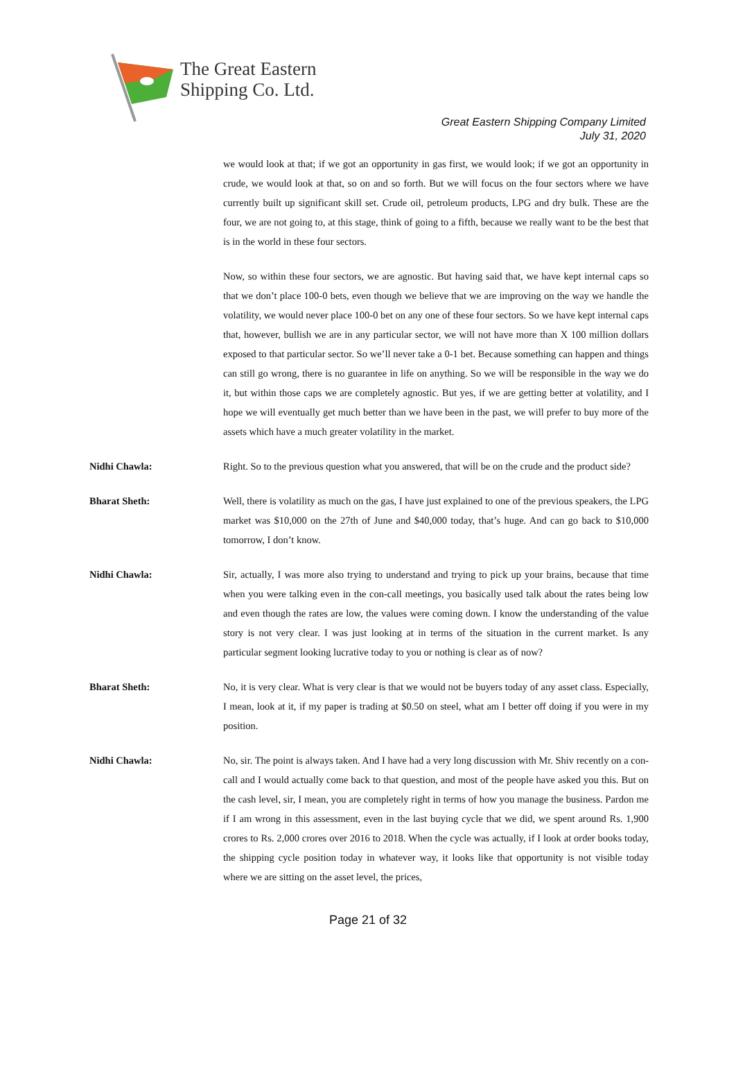The Great Eastern
Shipping Co. Ltd.
Great Eastern Shipping Company Limited
July 31, 2020
we would look at that; if we got an opportunity in gas first, we would look; if we got an opportunity in crude, we would look at that, so on and so forth. But we will focus on the four sectors where we have currently built up significant skill set. Crude oil, petroleum products, LPG and dry bulk. These are the four, we are not going to, at this stage, think of going to a fifth, because we really want to be the best that is in the world in these four sectors.
Now, so within these four sectors, we are agnostic. But having said that, we have kept internal caps so that we don’t place 100-0 bets, even though we believe that we are improving on the way we handle the volatility, we would never place 100-0 bet on any one of these four sectors. So we have kept internal caps that, however, bullish we are in any particular sector, we will not have more than X 100 million dollars exposed to that particular sector. So we’ll never take a 0-1 bet. Because something can happen and things can still go wrong, there is no guarantee in life on anything. So we will be responsible in the way we do it, but within those caps we are completely agnostic. But yes, if we are getting better at volatility, and I hope we will eventually get much better than we have been in the past, we will prefer to buy more of the assets which have a much greater volatility in the market.
Nidhi Chawla: Right. So to the previous question what you answered, that will be on the crude and the product side?
Bharat Sheth: Well, there is volatility as much on the gas, I have just explained to one of the previous speakers, the LPG market was $10,000 on the 27th of June and $40,000 today, that’s huge. And can go back to $10,000 tomorrow, I don’t know.
Nidhi Chawla: Sir, actually, I was more also trying to understand and trying to pick up your brains, because that time when you were talking even in the con-call meetings, you basically used talk about the rates being low and even though the rates are low, the values were coming down. I know the understanding of the value story is not very clear. I was just looking at in terms of the situation in the current market. Is any particular segment looking lucrative today to you or nothing is clear as of now?
Bharat Sheth: No, it is very clear. What is very clear is that we would not be buyers today of any asset class. Especially, I mean, look at it, if my paper is trading at $0.50 on steel, what am I better off doing if you were in my position.
Nidhi Chawla: No, sir. The point is always taken. And I have had a very long discussion with Mr. Shiv recently on a con-call and I would actually come back to that question, and most of the people have asked you this. But on the cash level, sir, I mean, you are completely right in terms of how you manage the business. Pardon me if I am wrong in this assessment, even in the last buying cycle that we did, we spent around Rs. 1,900 crores to Rs. 2,000 crores over 2016 to 2018. When the cycle was actually, if I look at order books today, the shipping cycle position today in whatever way, it looks like that opportunity is not visible today where we are sitting on the asset level, the prices,
Page 21 of 32